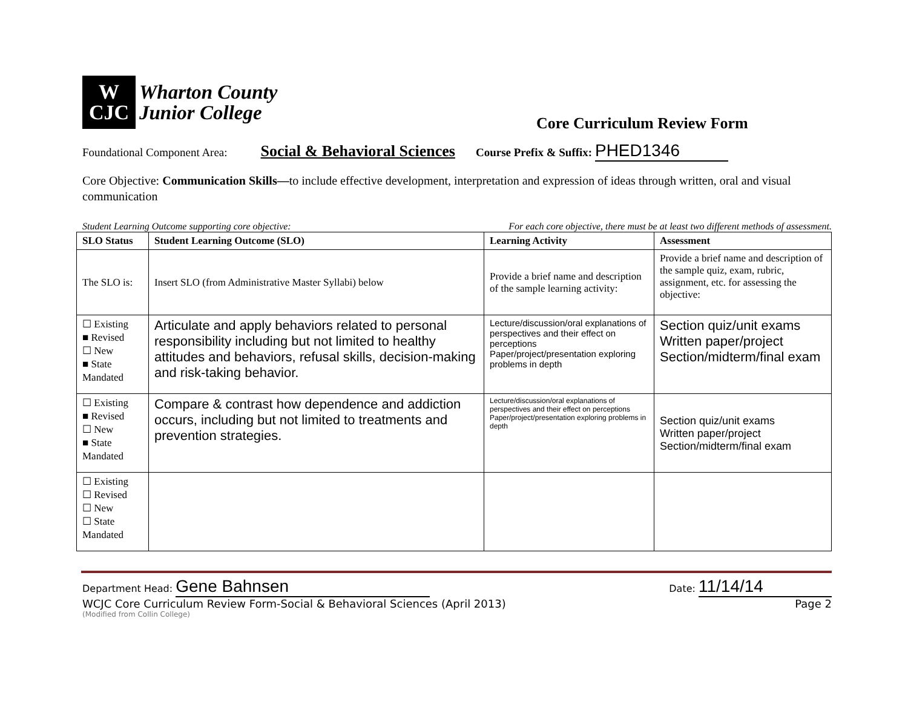W
CJC
Wharton County
Junior College
Core Curriculum Review Form
Foundational Component Area: Social & Behavioral Sciences Course Prefix & Suffix: PHED1346
Core Objective: Communication Skills—to include effective development, interpretation and expression of ideas through written, oral and visual communication
Student Learning Outcome supporting core objective: For each core objective, there must be at least two different methods of assessment.
| SLO Status | Student Learning Outcome (SLO) | Learning Activity | Assessment |
| --- | --- | --- | --- |
| The SLO is: | Insert SLO (from Administrative Master Syllabi) below | Provide a brief name and description of the sample learning activity: | Provide a brief name and description of the sample quiz, exam, rubric, assignment, etc. for assessing the objective: |
| ☐ Existing ■ Revised ☐ New ■ State Mandated | Articulate and apply behaviors related to personal responsibility including but not limited to healthy attitudes and behaviors, refusal skills, decision-making and risk-taking behavior. | Lecture/discussion/oral explanations of perspectives and their effect on perceptions Paper/project/presentation exploring problems in depth | Section quiz/unit exams Written paper/project Section/midterm/final exam |
| ☐ Existing ■ Revised ☐ New ■ State Mandated | Compare & contrast how dependence and addiction occurs, including but not limited to treatments and prevention strategies. | Lecture/discussion/oral explanations of perspectives and their effect on perceptions Paper/project/presentation exploring problems in depth | Section quiz/unit exams Written paper/project Section/midterm/final exam |
| ☐ Existing ☐ Revised ☐ New ☐ State Mandated | | | |
Department Head: Gene Bahnsen Date: 11/14/14
WCJC Core Curriculum Review Form-Social & Behavioral Sciences (April 2013) Page 2
(Modified from Collin College)